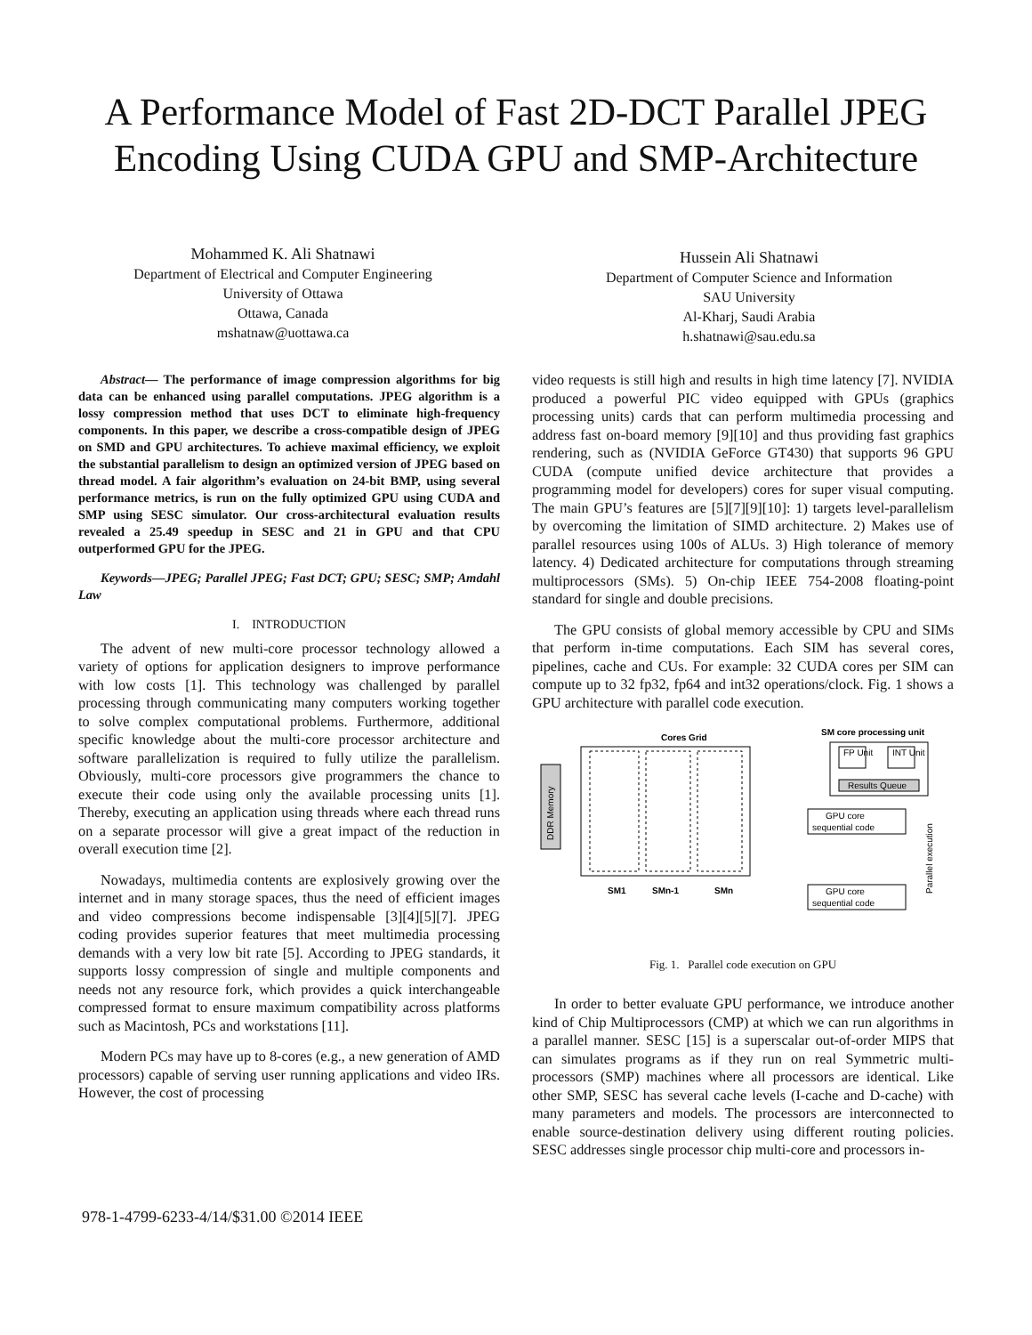A Performance Model of Fast 2D-DCT Parallel JPEG Encoding Using CUDA GPU and SMP-Architecture
Mohammed K. Ali Shatnawi
Department of Electrical and Computer Engineering
University of Ottawa
Ottawa, Canada
mshatnaw@uottawa.ca
Hussein Ali Shatnawi
Department of Computer Science and Information
SAU University
Al-Kharj, Saudi Arabia
h.shatnawi@sau.edu.sa
Abstract— The performance of image compression algorithms for big data can be enhanced using parallel computations. JPEG algorithm is a lossy compression method that uses DCT to eliminate high-frequency components. In this paper, we describe a cross-compatible design of JPEG on SMD and GPU architectures. To achieve maximal efficiency, we exploit the substantial parallelism to design an optimized version of JPEG based on thread model. A fair algorithm’s evaluation on 24-bit BMP, using several performance metrics, is run on the fully optimized GPU using CUDA and SMP using SESC simulator. Our cross-architectural evaluation results revealed a 25.49 speedup in SESC and 21 in GPU and that CPU outperformed GPU for the JPEG.
Keywords—JPEG; Parallel JPEG; Fast DCT; GPU; SESC; SMP; Amdahl Law
I. INTRODUCTION
The advent of new multi-core processor technology allowed a variety of options for application designers to improve performance with low costs [1]. This technology was challenged by parallel processing through communicating many computers working together to solve complex computational problems. Furthermore, additional specific knowledge about the multi-core processor architecture and software parallelization is required to fully utilize the parallelism. Obviously, multi-core processors give programmers the chance to execute their code using only the available processing units [1]. Thereby, executing an application using threads where each thread runs on a separate processor will give a great impact of the reduction in overall execution time [2].
Nowadays, multimedia contents are explosively growing over the internet and in many storage spaces, thus the need of efficient images and video compressions become indispensable [3][4][5][7]. JPEG coding provides superior features that meet multimedia processing demands with a very low bit rate [5]. According to JPEG standards, it supports lossy compression of single and multiple components and needs not any resource fork, which provides a quick interchangeable compressed format to ensure maximum compatibility across platforms such as Macintosh, PCs and workstations [11].
Modern PCs may have up to 8-cores (e.g., a new generation of AMD processors) capable of serving user running applications and video IRs. However, the cost of processing
video requests is still high and results in high time latency [7]. NVIDIA produced a powerful PIC video equipped with GPUs (graphics processing units) cards that can perform multimedia processing and address fast on-board memory [9][10] and thus providing fast graphics rendering, such as (NVIDIA GeForce GT430) that supports 96 GPU CUDA (compute unified device architecture that provides a programming model for developers) cores for super visual computing. The main GPU’s features are [5][7][9][10]: 1) targets level-parallelism by overcoming the limitation of SIMD architecture. 2) Makes use of parallel resources using 100s of ALUs. 3) High tolerance of memory latency. 4) Dedicated architecture for computations through streaming multiprocessors (SMs). 5) On-chip IEEE 754-2008 floating-point standard for single and double precisions.
The GPU consists of global memory accessible by CPU and SIMs that perform in-time computations. Each SIM has several cores, pipelines, cache and CUs. For example: 32 CUDA cores per SIM can compute up to 32 fp32, fp64 and int32 operations/clock. Fig. 1 shows a GPU architecture with parallel code execution.
Cores Grid
SM core processing unit
DDR Memory
SM1
SMn-1
SMn
FP Unit
INT Unit
Results Queue
GPU core
sequential code
GPU core
sequential code
Parallel execution
Fig. 1. Parallel code execution on GPU
In order to better evaluate GPU performance, we introduce another kind of Chip Multiprocessors (CMP) at which we can run algorithms in a parallel manner. SESC [15] is a superscalar out-of-order MIPS that can simulates programs as if they run on real Symmetric multi-processors (SMP) machines where all processors are identical. Like other SMP, SESC has several cache levels (I-cache and D-cache) with many parameters and models. The processors are interconnected to enable source-destination delivery using different routing policies. SESC addresses single processor chip multi-core and processors in-
978-1-4799-6233-4/14/$31.00 ©2014 IEEE